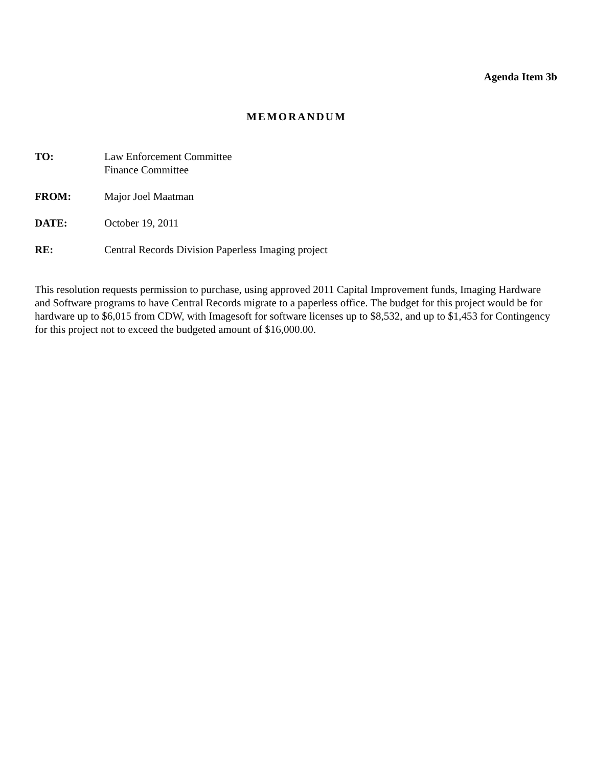Agenda Item 3b
MEMORANDUM
TO: Law Enforcement Committee
Finance Committee
FROM: Major Joel Maatman
DATE: October 19, 2011
RE: Central Records Division Paperless Imaging project
This resolution requests permission to purchase, using approved 2011 Capital Improvement funds, Imaging Hardware and Software programs to have Central Records migrate to a paperless office. The budget for this project would be for hardware up to $6,015 from CDW, with Imagesoft for software licenses up to $8,532, and up to $1,453 for Contingency for this project not to exceed the budgeted amount of $16,000.00.